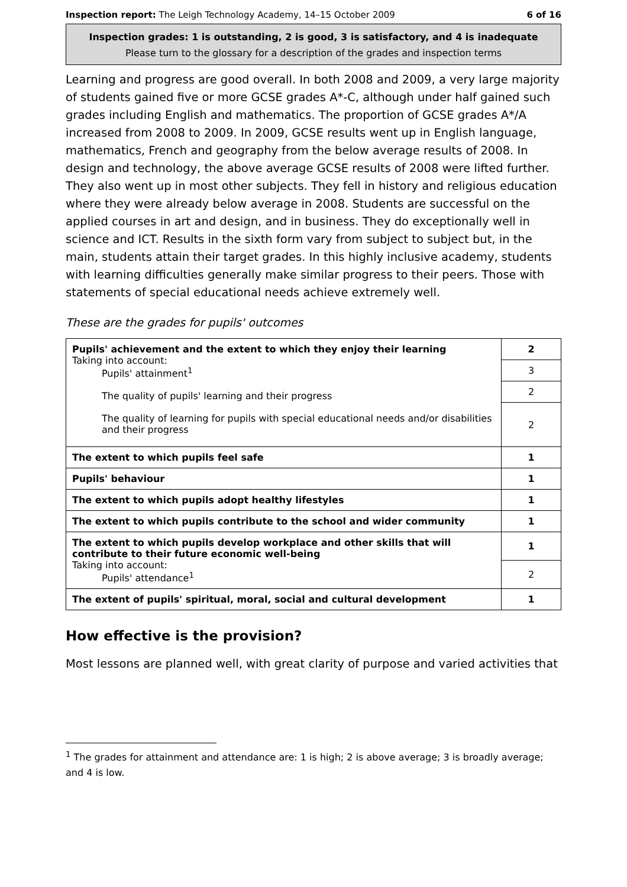Inspection report: The Leigh Technology Academy, 14–15 October 2009 6 of 16
Inspection grades: 1 is outstanding, 2 is good, 3 is satisfactory, and 4 is inadequate
Please turn to the glossary for a description of the grades and inspection terms
Learning and progress are good overall. In both 2008 and 2009, a very large majority of students gained five or more GCSE grades A*-C, although under half gained such grades including English and mathematics. The proportion of GCSE grades A*/A increased from 2008 to 2009. In 2009, GCSE results went up in English language, mathematics, French and geography from the below average results of 2008. In design and technology, the above average GCSE results of 2008 were lifted further. They also went up in most other subjects. They fell in history and religious education where they were already below average in 2008. Students are successful on the applied courses in art and design, and in business. They do exceptionally well in science and ICT. Results in the sixth form vary from subject to subject but, in the main, students attain their target grades. In this highly inclusive academy, students with learning difficulties generally make similar progress to their peers. Those with statements of special educational needs achieve extremely well.
These are the grades for pupils' outcomes
| Pupils' achievement and the extent to which they enjoy their learning Taking into account: Pupils' attainment<sup>1</sup> The quality of pupils' learning and their progress The quality of learning for pupils with special educational needs and/or disabilities and their progress | 2 |
| | 3 |
| | 2 |
| | 2 |
| The extent to which pupils feel safe | 1 |
| Pupils' behaviour | 1 |
| The extent to which pupils adopt healthy lifestyles | 1 |
| The extent to which pupils contribute to the school and wider community | 1 |
| The extent to which pupils develop workplace and other skills that will contribute to their future economic well-being Taking into account: Pupils' attendance<sup>1</sup> | 1 |
| | 2 |
| The extent of pupils' spiritual, moral, social and cultural development | 1 |
How effective is the provision?
Most lessons are planned well, with great clarity of purpose and varied activities that
<sup>1</sup> The grades for attainment and attendance are: 1 is high; 2 is above average; 3 is broadly average; and 4 is low.